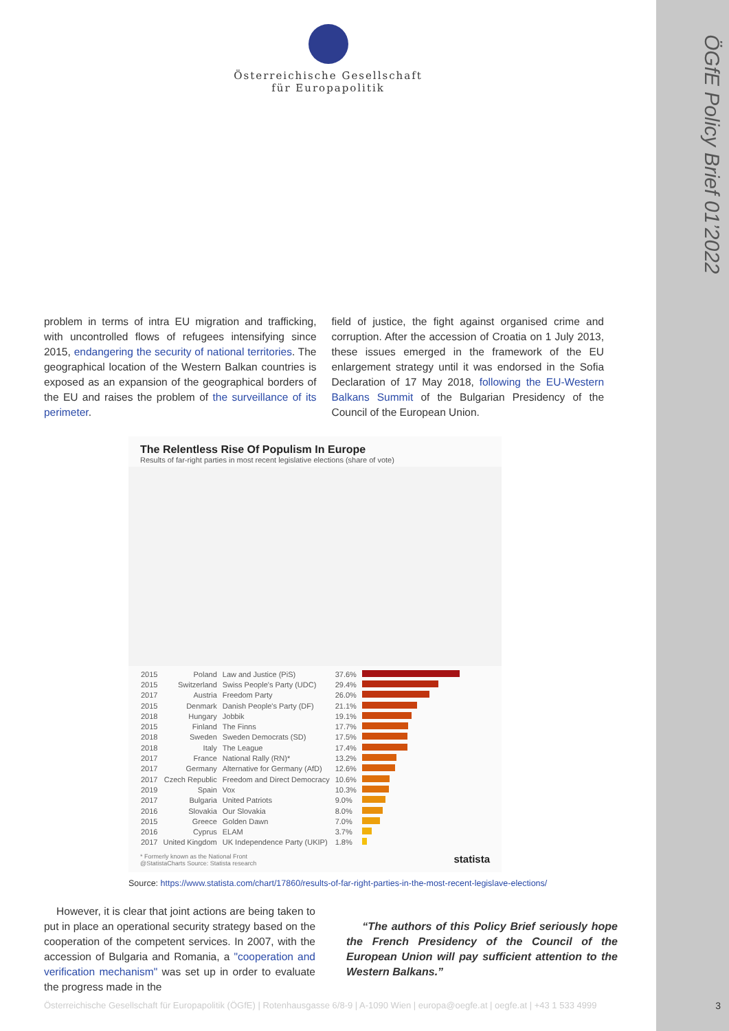ÖGfE Policy Brief 01’2022
Österreichische Gesellschaft
für Europapolitik
problem in terms of intra EU migration and trafficking, with uncontrolled flows of refugees intensifying since 2015, endangering the security of national territories. The geographical location of the Western Balkan countries is exposed as an expansion of the geographical borders of the EU and raises the problem of the surveillance of its perimeter.
field of justice, the fight against organised crime and corruption. After the accession of Croatia on 1 July 2013, these issues emerged in the framework of the EU enlargement strategy until it was endorsed in the Sofia Declaration of 17 May 2018, following the EU-Western Balkans Summit of the Bulgarian Presidency of the Council of the European Union.
The Relentless Rise Of Populism In Europe
Results of far-right parties in most recent legislative elections (share of vote)
| 2015 | Poland | Law and Justice (PiS) | 37.6% | |
| 2015 | Switzerland | Swiss People's Party (UDC) | 29.4% | |
| 2017 | Austria | Freedom Party | 26.0% | |
| 2015 | Denmark | Danish People's Party (DF) | 21.1% | |
| 2018 | Hungary | Jobbik | 19.1% | |
| 2015 | Finland | The Finns | 17.7% | |
| 2018 | Sweden | Sweden Democrats (SD) | 17.5% | |
| 2018 | Italy | The League | 17.4% | |
| 2017 | France | National Rally (RN)* | 13.2% | |
| 2017 | Germany | Alternative for Germany (AfD) | 12.6% | |
| 2017 | Czech Republic | Freedom and Direct Democracy | 10.6% | |
| 2019 | Spain | Vox | 10.3% | |
| 2017 | Bulgaria | United Patriots | 9.0% | |
| 2016 | Slovakia | Our Slovakia | 8.0% | |
| 2015 | Greece | Golden Dawn | 7.0% | |
| 2016 | Cyprus | ELAM | 3.7% | |
| 2017 | United Kingdom | UK Independence Party (UKIP) | 1.8% | |
* Formerly known as the National Front
@StatistaCharts Source: Statista research statista
Source: https://www.statista.com/chart/17860/results-of-far-right-parties-in-the-most-recent-legislave-elections/
However, it is clear that joint actions are being taken to put in place an operational security strategy based on the cooperation of the competent services. In 2007, with the accession of Bulgaria and Romania, a "cooperation and verification mechanism" was set up in order to evaluate the progress made in the
“The authors of this Policy Brief seriously hope the French Presidency of the Council of the European Union will pay sufficient attention to the Western Balkans.”
Österreichische Gesellschaft für Europapolitik (ÖGfE) | Rotenhausgasse 6/8-9 | A-1090 Wien | europa@oegfe.at | oegfe.at | +43 1 533 4999
3